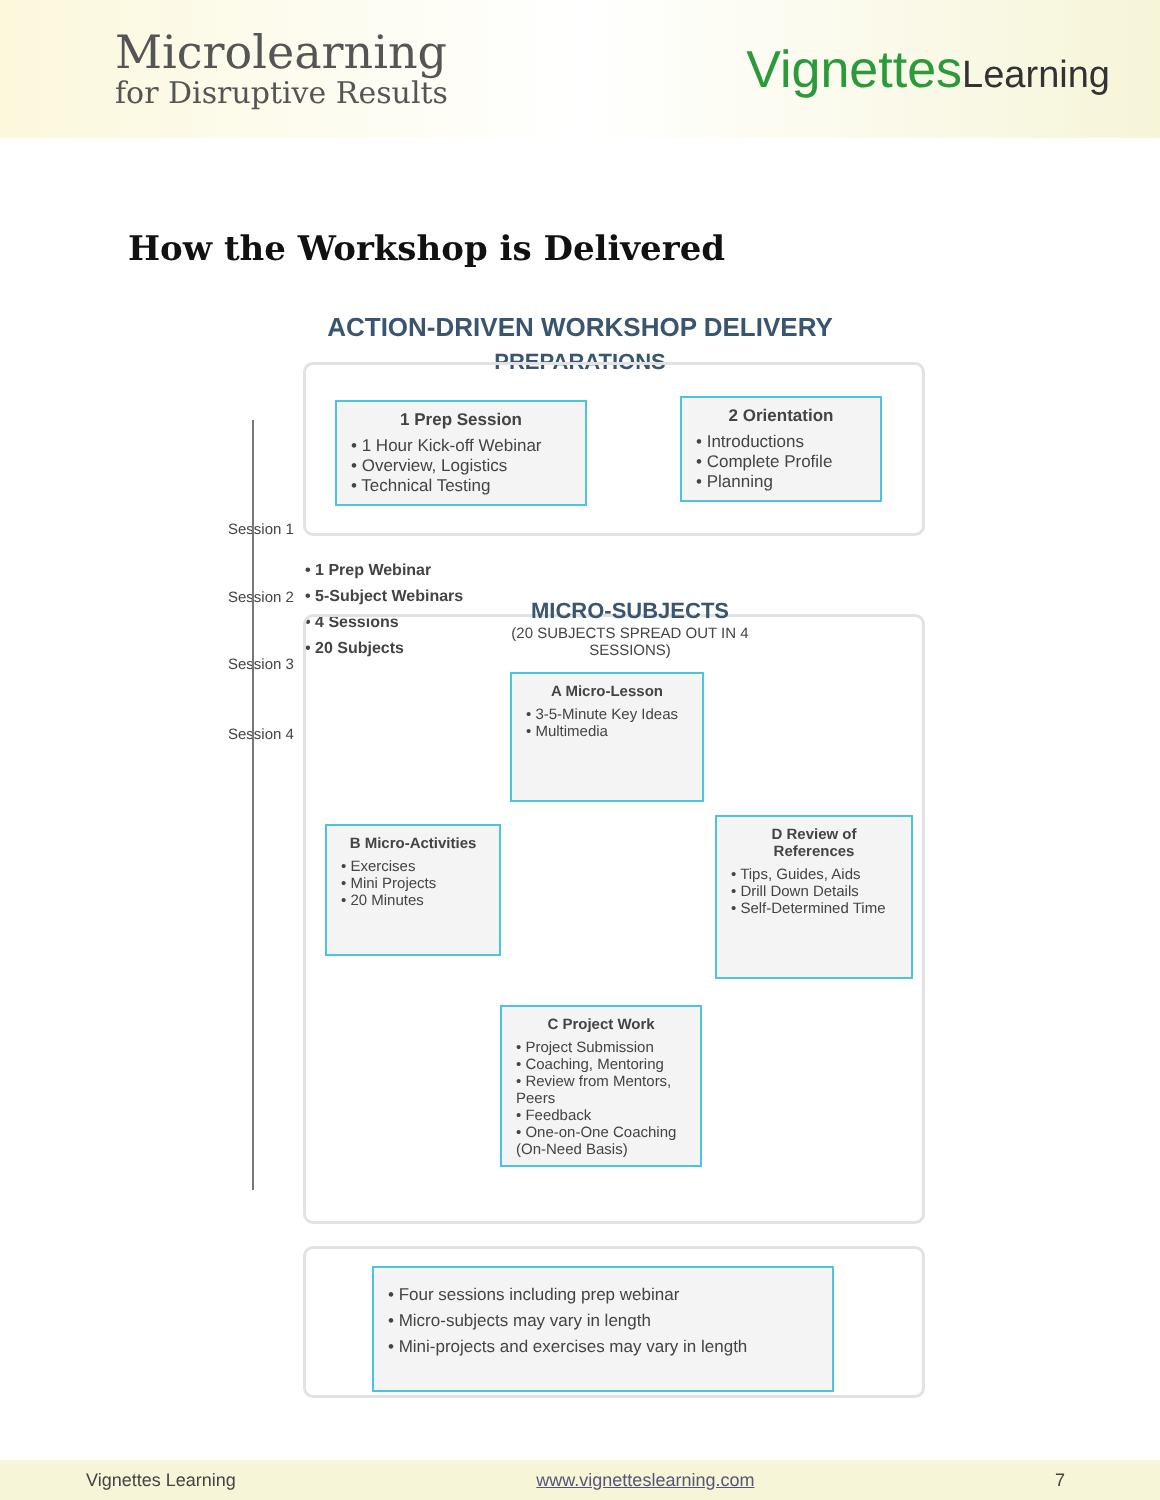Microlearning
for Disruptive Results
VignettesLearning
How the Workshop is Delivered
ACTION-DRIVEN WORKSHOP DELIVERY
PREPARATIONS
1 Prep Session
• 1 Hour Kick-off Webinar
• Overview, Logistics
• Technical Testing
2 Orientation
• Introductions
• Complete Profile
• Planning
Session 1
Session 2
Session 3
Session 4
• 1 Prep Webinar
• 5-Subject Webinars
• 4 Sessions
• 20 Subjects
MICRO-SUBJECTS
(20 SUBJECTS SPREAD OUT IN 4 SESSIONS)
A Micro-Lesson
• 3-5-Minute Key Ideas
• Multimedia
B Micro-Activities
• Exercises
• Mini Projects
• 20 Minutes
D Review of References
• Tips, Guides, Aids
• Drill Down Details
• Self-Determined Time
C Project Work
• Project Submission
• Coaching, Mentoring
• Review from Mentors, Peers
• Feedback
• One-on-One Coaching (On-Need Basis)
• Four sessions including prep webinar
• Micro-subjects may vary in length
• Mini-projects and exercises may vary in length
Vignettes Learning www.vignetteslearning.com 7